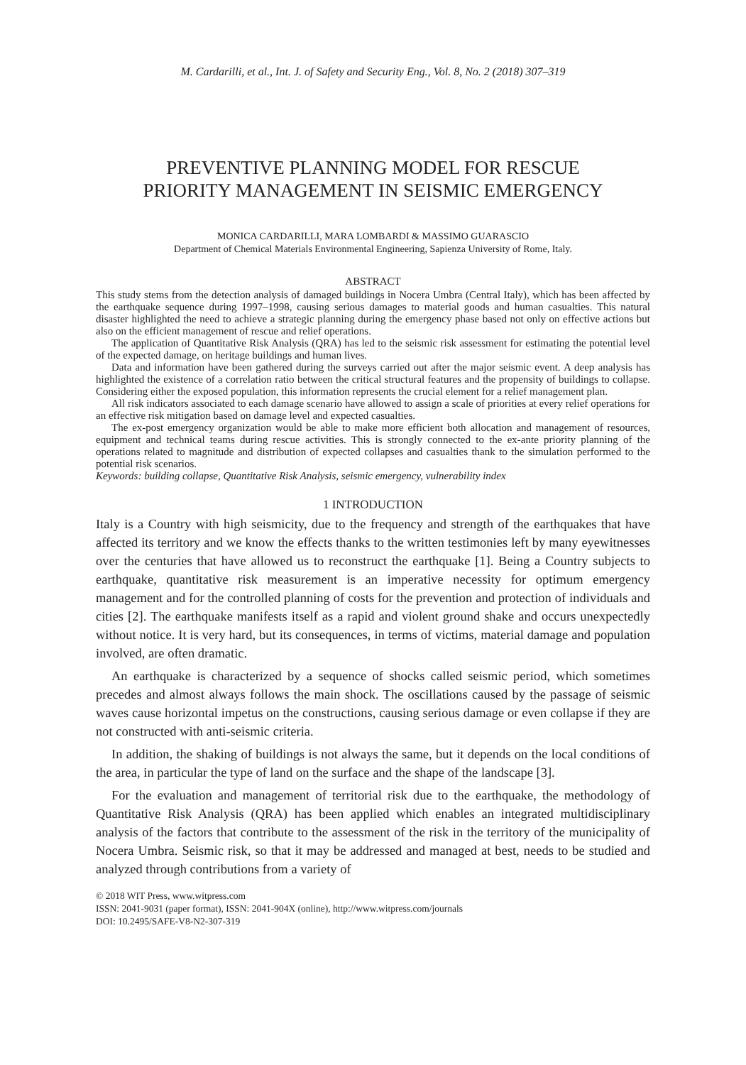M. Cardarilli, et al., Int. J. of Safety and Security Eng., Vol. 8, No. 2 (2018) 307–319
PREVENTIVE PLANNING MODEL FOR RESCUE
PRIORITY MANAGEMENT IN SEISMIC EMERGENCY
MONICA CARDARILLI, MARA LOMBARDI & MASSIMO GUARASCIO
Department of Chemical Materials Environmental Engineering, Sapienza University of Rome, Italy.
ABSTRACT
This study stems from the detection analysis of damaged buildings in Nocera Umbra (Central Italy), which has been affected by the earthquake sequence during 1997–1998, causing serious damages to material goods and human casualties. This natural disaster highlighted the need to achieve a strategic planning during the emergency phase based not only on effective actions but also on the efficient management of rescue and relief operations.
The application of Quantitative Risk Analysis (QRA) has led to the seismic risk assessment for estimating the potential level of the expected damage, on heritage buildings and human lives.
Data and information have been gathered during the surveys carried out after the major seismic event. A deep analysis has highlighted the existence of a correlation ratio between the critical structural features and the propensity of buildings to collapse. Considering either the exposed population, this information represents the crucial element for a relief management plan.
All risk indicators associated to each damage scenario have allowed to assign a scale of priorities at every relief operations for an effective risk mitigation based on damage level and expected casualties.
The ex-post emergency organization would be able to make more efficient both allocation and management of resources, equipment and technical teams during rescue activities. This is strongly connected to the ex-ante priority planning of the operations related to magnitude and distribution of expected collapses and casualties thank to the simulation performed to the potential risk scenarios.
Keywords: building collapse, Quantitative Risk Analysis, seismic emergency, vulnerability index
1 INTRODUCTION
Italy is a Country with high seismicity, due to the frequency and strength of the earthquakes that have affected its territory and we know the effects thanks to the written testimonies left by many eyewitnesses over the centuries that have allowed us to reconstruct the earthquake [1]. Being a Country subjects to earthquake, quantitative risk measurement is an imperative necessity for optimum emergency management and for the controlled planning of costs for the prevention and protection of individuals and cities [2]. The earthquake manifests itself as a rapid and violent ground shake and occurs unexpectedly without notice. It is very hard, but its consequences, in terms of victims, material damage and population involved, are often dramatic.
An earthquake is characterized by a sequence of shocks called seismic period, which sometimes precedes and almost always follows the main shock. The oscillations caused by the passage of seismic waves cause horizontal impetus on the constructions, causing serious damage or even collapse if they are not constructed with anti-seismic criteria.
In addition, the shaking of buildings is not always the same, but it depends on the local conditions of the area, in particular the type of land on the surface and the shape of the landscape [3].
For the evaluation and management of territorial risk due to the earthquake, the methodology of Quantitative Risk Analysis (QRA) has been applied which enables an integrated multidisciplinary analysis of the factors that contribute to the assessment of the risk in the territory of the municipality of Nocera Umbra. Seismic risk, so that it may be addressed and managed at best, needs to be studied and analyzed through contributions from a variety of
© 2018 WIT Press, www.witpress.com
ISSN: 2041-9031 (paper format), ISSN: 2041-904X (online), http://www.witpress.com/journals
DOI: 10.2495/SAFE-V8-N2-307-319